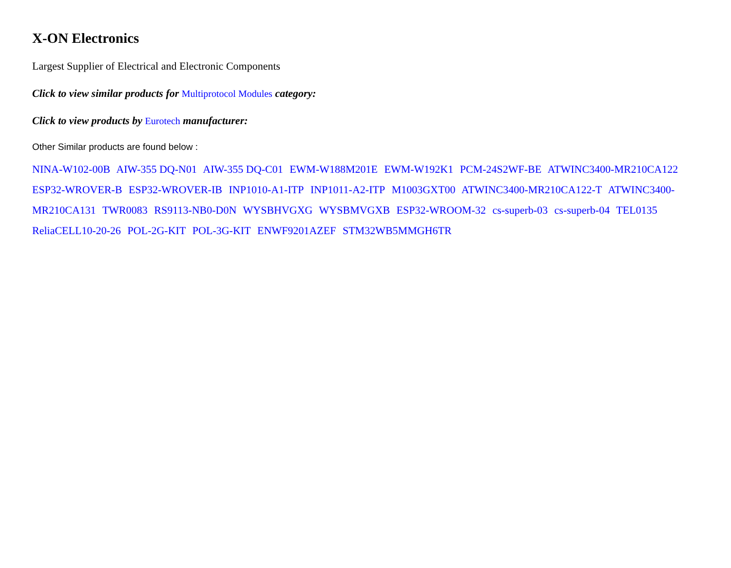X-ON Electronics
Largest Supplier of Electrical and Electronic Components
Click to view similar products for Multiprotocol Modules category:
Click to view products by Eurotech manufacturer:
Other Similar products are found below :
NINA-W102-00B AIW-355 DQ-N01 AIW-355 DQ-C01 EWM-W188M201E EWM-W192K1 PCM-24S2WF-BE ATWINC3400-MR210CA122 ESP32-WROVER-B ESP32-WROVER-IB INP1010-A1-ITP INP1011-A2-ITP M1003GXT00 ATWINC3400-MR210CA122-T ATWINC3400-MR210CA131 TWR0083 RS9113-NB0-D0N WYSBHVGXG WYSBMVGXB ESP32-WROOM-32 cs-superb-03 cs-superb-04 TEL0135 ReliaCELL10-20-26 POL-2G-KIT POL-3G-KIT ENWF9201AZEF STM32WB5MMGH6TR